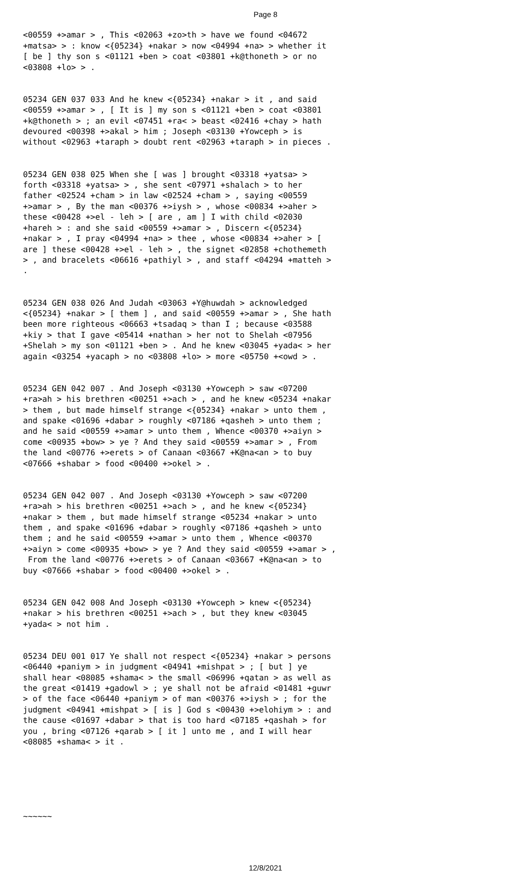Page 8
<00559 +>amar > , This <02063 +zo>th > have we found <04672 +matsa> > : know <{05234} +nakar > now <04994 +na> > whether it [ be ] thy son s <01121 +ben > coat <03801 +k@thoneth > or no <03808 +lo> > .
05234 GEN 037 033 And he knew <{05234} +nakar > it , and said <00559 +>amar > , [ It is ] my son s <01121 +ben > coat <03801 +k@thoneth > ; an evil <07451 +ra< > beast <02416 +chay > hath devoured <00398 +>akal > him ; Joseph <03130 +Yowceph > is without <02963 +taraph > doubt rent <02963 +taraph > in pieces .
05234 GEN 038 025 When she [ was ] brought <03318 +yatsa> > forth <03318 +yatsa> > , she sent <07971 +shalach > to her father <02524 +cham > in law <02524 +cham > , saying <00559 +>amar > , By the man <00376 +>iysh > , whose <00834 +>aher > these <00428 +>el - leh > [ are , am ] I with child <02030 +hareh > : and she said <00559 +>amar > , Discern <{05234} +nakar > , I pray <04994 +na> > thee , whose <00834 +>aher > [ are ] these <00428 +>el - leh > , the signet <02858 +chothemeth > , and bracelets <06616 +pathiyl > , and staff <04294 +matteh > .
05234 GEN 038 026 And Judah <03063 +Y@huwdah > acknowledged <{05234} +nakar > [ them ] , and said <00559 +>amar > , She hath been more righteous <06663 +tsadaq > than I ; because <03588 +kiy > that I gave <05414 +nathan > her not to Shelah <07956 +Shelah > my son <01121 +ben > . And he knew <03045 +yada< > her again <03254 +yacaph > no <03808 +lo> > more <05750 +<owd > .
05234 GEN 042 007 . And Joseph <03130 +Yowceph > saw <07200 +ra>ah > his brethren <00251 +>ach > , and he knew <05234 +nakar > them , but made himself strange <{05234} +nakar > unto them , and spake <01696 +dabar > roughly <07186 +qasheh > unto them ; and he said <00559 +>amar > unto them , Whence <00370 +>aiyn > come <00935 +bow> > ye ? And they said <00559 +>amar > , From the land <00776 +>erets > of Canaan <03667 +K@na<an > to buy <07666 +shabar > food <00400 +>okel > .
05234 GEN 042 007 . And Joseph <03130 +Yowceph > saw <07200 +ra>ah > his brethren <00251 +>ach > , and he knew <{05234} +nakar > them , but made himself strange <05234 +nakar > unto them , and spake <01696 +dabar > roughly <07186 +qasheh > unto them ; and he said <00559 +>amar > unto them , Whence <00370 +>aiyn > come <00935 +bow> > ye ? And they said <00559 +>amar > , From the land <00776 +>erets > of Canaan <03667 +K@na<an > to buy <07666 +shabar > food <00400 +>okel > .
05234 GEN 042 008 And Joseph <03130 +Yowceph > knew <{05234} +nakar > his brethren <00251 +>ach > , but they knew <03045 +yada< > not him .
05234 DEU 001 017 Ye shall not respect <{05234} +nakar > persons <06440 +paniym > in judgment <04941 +mishpat > ; [ but ] ye shall hear <08085 +shama< > the small <06996 +qatan > as well as the great <01419 +gadowl > ; ye shall not be afraid <01481 +guwr > of the face <06440 +paniym > of man <00376 +>iysh > ; for the judgment <04941 +mishpat > [ is ] God s <00430 +>elohiym > : and the cause <01697 +dabar > that is too hard <07185 +qashah > for you , bring <07126 +qarab > [ it ] unto me , and I will hear <08085 +shama< > it .
~~~~~~
12/8/2021